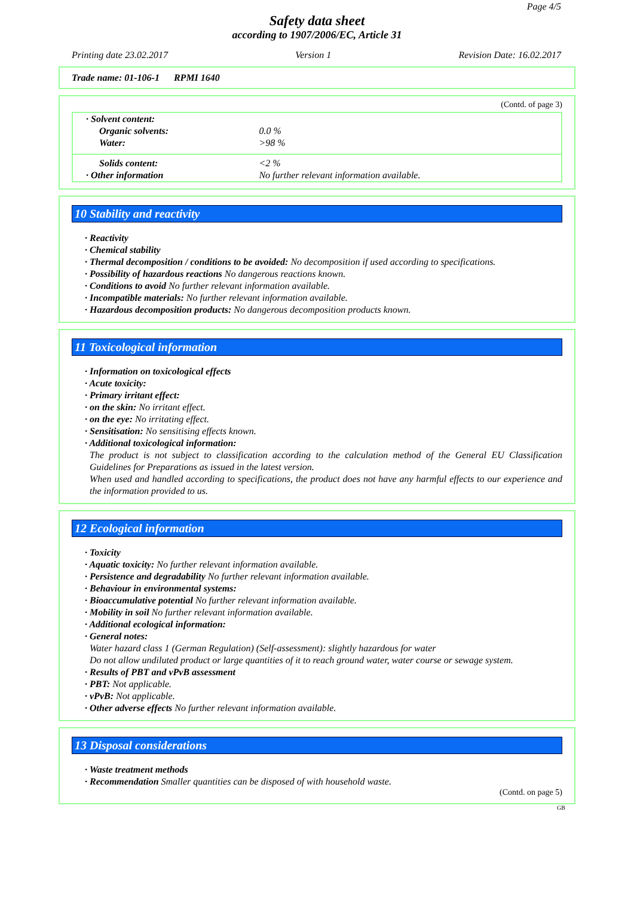Page 4/5
Safety data sheet
according to 1907/2006/EC, Article 31
Printing date 23.02.2017 Version 1 Revision Date: 16.02.2017
Trade name: 01-106-1 RPMI 1640
(Contd. of page 3)
| · Solvent content: | |
| Organic solvents: | 0.0 % |
| Water: | >98 % |
| Solids content: | <2 % |
| · Other information | No further relevant information available. |
10 Stability and reactivity
· Reactivity
· Chemical stability
· Thermal decomposition / conditions to be avoided: No decomposition if used according to specifications.
· Possibility of hazardous reactions No dangerous reactions known.
· Conditions to avoid No further relevant information available.
· Incompatible materials: No further relevant information available.
· Hazardous decomposition products: No dangerous decomposition products known.
11 Toxicological information
· Information on toxicological effects
· Acute toxicity:
· Primary irritant effect:
· on the skin: No irritant effect.
· on the eye: No irritating effect.
· Sensitisation: No sensitising effects known.
· Additional toxicological information:
The product is not subject to classification according to the calculation method of the General EU Classification Guidelines for Preparations as issued in the latest version.
When used and handled according to specifications, the product does not have any harmful effects to our experience and the information provided to us.
12 Ecological information
· Toxicity
· Aquatic toxicity: No further relevant information available.
· Persistence and degradability No further relevant information available.
· Behaviour in environmental systems:
· Bioaccumulative potential No further relevant information available.
· Mobility in soil No further relevant information available.
· Additional ecological information:
· General notes:
Water hazard class 1 (German Regulation) (Self-assessment): slightly hazardous for water
Do not allow undiluted product or large quantities of it to reach ground water, water course or sewage system.
· Results of PBT and vPvB assessment
· PBT: Not applicable.
· vPvB: Not applicable.
· Other adverse effects No further relevant information available.
13 Disposal considerations
· Waste treatment methods
· Recommendation Smaller quantities can be disposed of with household waste.
(Contd. on page 5)
GB